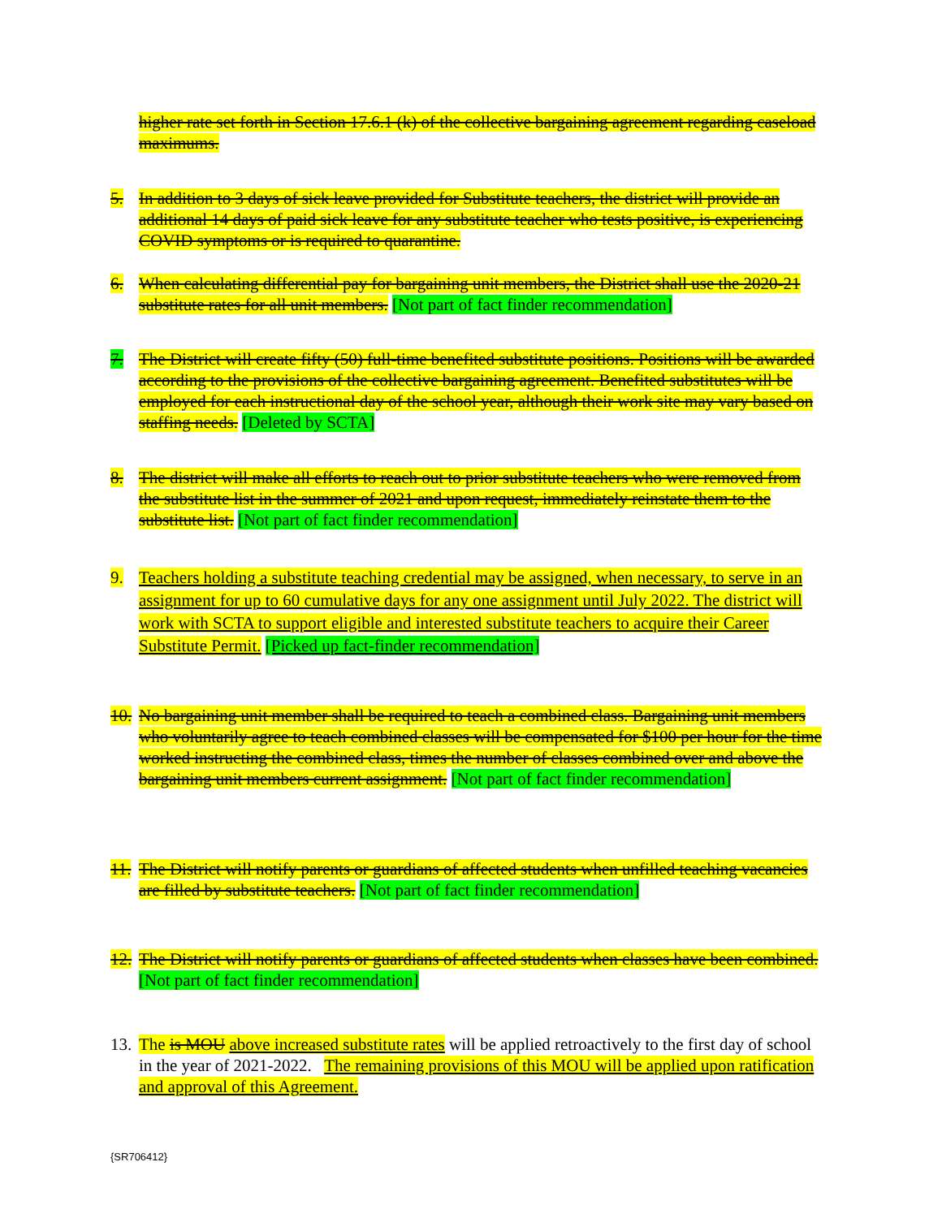higher rate set forth in Section 17.6.1 (k) of the collective bargaining agreement regarding caseload maximums.
5. In addition to 3 days of sick leave provided for Substitute teachers, the district will provide an additional 14 days of paid sick leave for any substitute teacher who tests positive, is experiencing COVID symptoms or is required to quarantine.
6. When calculating differential pay for bargaining unit members, the District shall use the 2020-21 substitute rates for all unit members. [Not part of fact finder recommendation]
7. The District will create fifty (50) full-time benefited substitute positions. Positions will be awarded according to the provisions of the collective bargaining agreement. Benefited substitutes will be employed for each instructional day of the school year, although their work site may vary based on staffing needs. [Deleted by SCTA]
8. The district will make all efforts to reach out to prior substitute teachers who were removed from the substitute list in the summer of 2021 and upon request, immediately reinstate them to the substitute list. [Not part of fact finder recommendation]
9. Teachers holding a substitute teaching credential may be assigned, when necessary, to serve in an assignment for up to 60 cumulative days for any one assignment until July 2022. The district will work with SCTA to support eligible and interested substitute teachers to acquire their Career Substitute Permit. [Picked up fact-finder recommendation]
10. No bargaining unit member shall be required to teach a combined class. Bargaining unit members who voluntarily agree to teach combined classes will be compensated for $100 per hour for the time worked instructing the combined class, times the number of classes combined over and above the bargaining unit members current assignment. [Not part of fact finder recommendation]
11. The District will notify parents or guardians of affected students when unfilled teaching vacancies are filled by substitute teachers. [Not part of fact finder recommendation]
12. The District will notify parents or guardians of affected students when classes have been combined. [Not part of fact finder recommendation]
13. The is MOU above increased substitute rates will be applied retroactively to the first day of school in the year of 2021-2022. The remaining provisions of this MOU will be applied upon ratification and approval of this Agreement.
{SR706412}